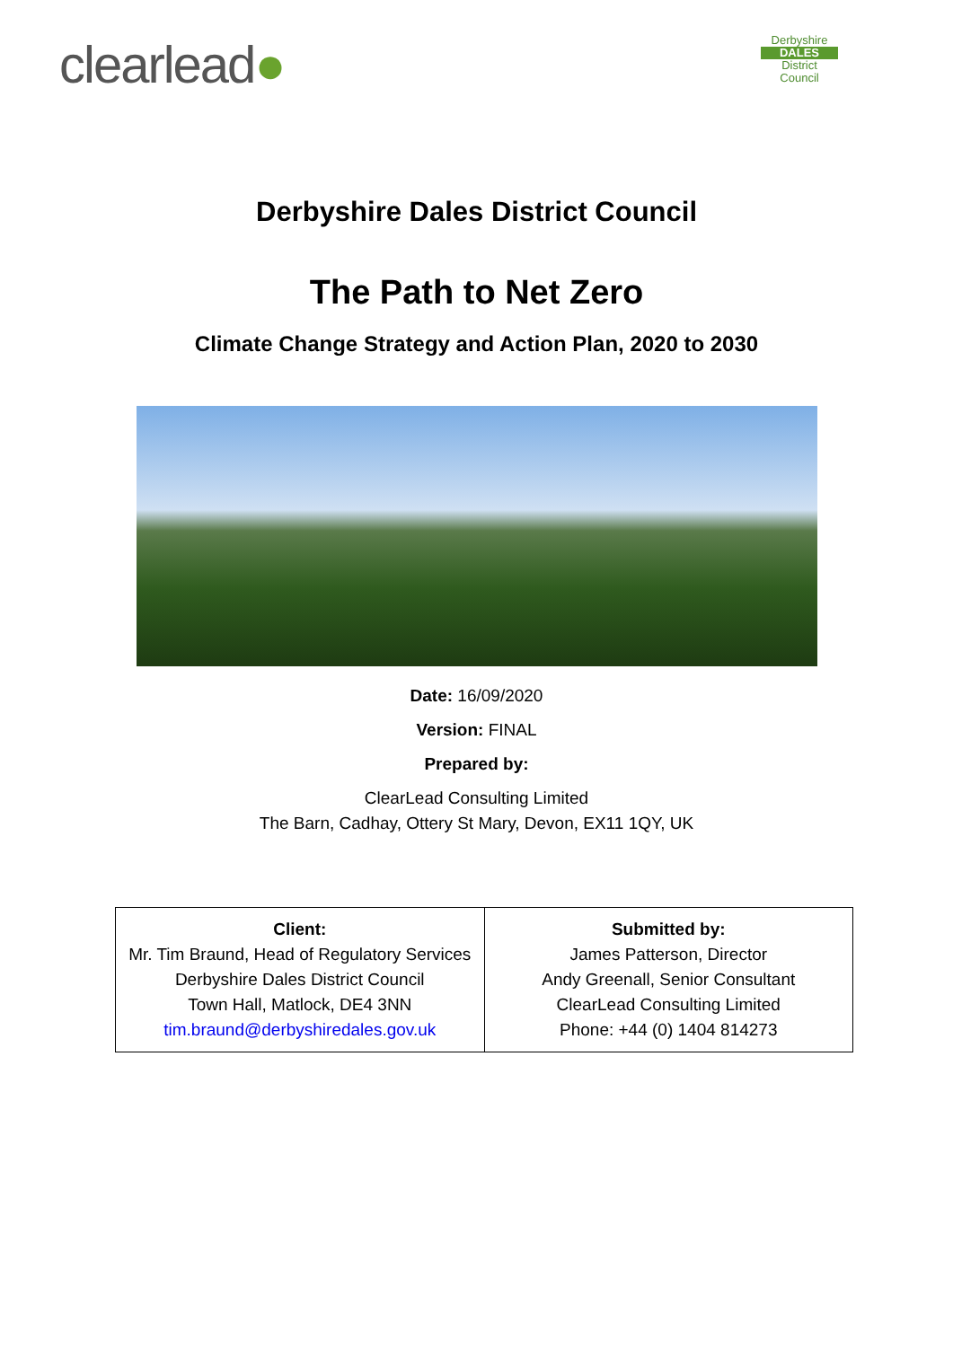clearlead●
Derbyshire
DALES
District Council
Derbyshire Dales District Council
The Path to Net Zero
Climate Change Strategy and Action Plan, 2020 to 2030
Date: 16/09/2020
Version: FINAL
Prepared by:
ClearLead Consulting Limited
The Barn, Cadhay, Ottery St Mary, Devon, EX11 1QY, UK
| Client: Mr. Tim Braund, Head of Regulatory Services Derbyshire Dales District Council Town Hall, Matlock, DE4 3NN tim.braund@derbyshiredales.gov.uk | Submitted by: James Patterson, Director Andy Greenall, Senior Consultant ClearLead Consulting Limited Phone: +44 (0) 1404 814273 |